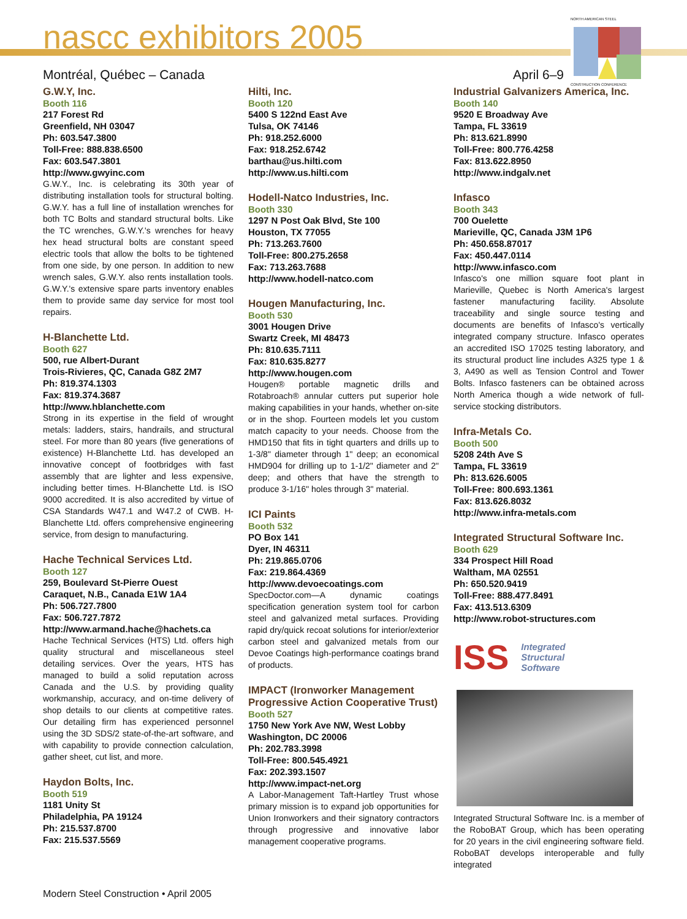nascc exhibitors 2005
Montréal, Québec – Canada April 6–9
NORTH AMERICAN STEEL
CONSTRUCTION CONFERENCE
G.W.Y, Inc.
Booth 116
217 Forest Rd
Greenfield, NH 03047
Ph: 603.547.3800
Toll-Free: 888.838.6500
Fax: 603.547.3801
http://www.gwyinc.com
G.W.Y., Inc. is celebrating its 30th year of distributing installation tools for structural bolting. G.W.Y. has a full line of installation wrenches for both TC Bolts and standard structural bolts. Like the TC wrenches, G.W.Y.'s wrenches for heavy hex head structural bolts are constant speed electric tools that allow the bolts to be tightened from one side, by one person. In addition to new wrench sales, G.W.Y. also rents installation tools. G.W.Y.'s extensive spare parts inventory enables them to provide same day service for most tool repairs.
H-Blanchette Ltd.
Booth 627
500, rue Albert-Durant
Trois-Rivieres, QC, Canada G8Z 2M7
Ph: 819.374.1303
Fax: 819.374.3687
http://www.hblanchette.com
Strong in its expertise in the field of wrought metals: ladders, stairs, handrails, and structural steel. For more than 80 years (five generations of existence) H-Blanchette Ltd. has developed an innovative concept of footbridges with fast assembly that are lighter and less expensive, including better times. H-Blanchette Ltd. is ISO 9000 accredited. It is also accredited by virtue of CSA Standards W47.1 and W47.2 of CWB. H-Blanchette Ltd. offers comprehensive engineering service, from design to manufacturing.
Hache Technical Services Ltd.
Booth 127
259, Boulevard St-Pierre Ouest
Caraquet, N.B., Canada E1W 1A4
Ph: 506.727.7800
Fax: 506.727.7872
http://www.armand.hache@hachets.ca
Hache Technical Services (HTS) Ltd. offers high quality structural and miscellaneous steel detailing services. Over the years, HTS has managed to build a solid reputation across Canada and the U.S. by providing quality workmanship, accuracy, and on-time delivery of shop details to our clients at competitive rates. Our detailing firm has experienced personnel using the 3D SDS/2 state-of-the-art software, and with capability to provide connection calculation, gather sheet, cut list, and more.
Haydon Bolts, Inc.
Booth 519
1181 Unity St
Philadelphia, PA 19124
Ph: 215.537.8700
Fax: 215.537.5569
Hilti, Inc.
Booth 120
5400 S 122nd East Ave
Tulsa, OK 74146
Ph: 918.252.6000
Fax: 918.252.6742
barthau@us.hilti.com
http://www.us.hilti.com
Hodell-Natco Industries, Inc.
Booth 330
1297 N Post Oak Blvd, Ste 100
Houston, TX 77055
Ph: 713.263.7600
Toll-Free: 800.275.2658
Fax: 713.263.7688
http://www.hodell-natco.com
Hougen Manufacturing, Inc.
Booth 530
3001 Hougen Drive
Swartz Creek, MI 48473
Ph: 810.635.7111
Fax: 810.635.8277
http://www.hougen.com
Hougen® portable magnetic drills and Rotabroach® annular cutters put superior hole making capabilities in your hands, whether on-site or in the shop. Fourteen models let you custom match capacity to your needs. Choose from the HMD150 that fits in tight quarters and drills up to 1-3/8" diameter through 1" deep; an economical HMD904 for drilling up to 1-1/2" diameter and 2" deep; and others that have the strength to produce 3-1/16" holes through 3" material.
ICI Paints
Booth 532
PO Box 141
Dyer, IN 46311
Ph: 219.865.0706
Fax: 219.864.4369
http://www.devoecoatings.com
SpecDoctor.com—A dynamic coatings specification generation system tool for carbon steel and galvanized metal surfaces. Providing rapid dry/quick recoat solutions for interior/exterior carbon steel and galvanized metals from our Devoe Coatings high-performance coatings brand of products.
IMPACT (Ironworker Management Progressive Action Cooperative Trust)
Booth 527
1750 New York Ave NW, West Lobby
Washington, DC 20006
Ph: 202.783.3998
Toll-Free: 800.545.4921
Fax: 202.393.1507
http://www.impact-net.org
A Labor-Management Taft-Hartley Trust whose primary mission is to expand job opportunities for Union Ironworkers and their signatory contractors through progressive and innovative labor management cooperative programs.
Industrial Galvanizers America, Inc.
Booth 140
9520 E Broadway Ave
Tampa, FL 33619
Ph: 813.621.8990
Toll-Free: 800.776.4258
Fax: 813.622.8950
http://www.indgalv.net
Infasco
Booth 343
700 Ouelette
Marieville, QC, Canada J3M 1P6
Ph: 450.658.87017
Fax: 450.447.0114
http://www.infasco.com
Infasco's one million square foot plant in Marieville, Quebec is North America's largest fastener manufacturing facility. Absolute traceability and single source testing and documents are benefits of Infasco's vertically integrated company structure. Infasco operates an accredited ISO 17025 testing laboratory, and its structural product line includes A325 type 1 & 3, A490 as well as Tension Control and Tower Bolts. Infasco fasteners can be obtained across North America though a wide network of full-service stocking distributors.
Infra-Metals Co.
Booth 500
5208 24th Ave S
Tampa, FL 33619
Ph: 813.626.6005
Toll-Free: 800.693.1361
Fax: 813.626.8032
http://www.infra-metals.com
Integrated Structural Software Inc.
Booth 629
334 Prospect Hill Road
Waltham, MA 02551
Ph: 650.520.9419
Toll-Free: 888.477.8491
Fax: 413.513.6309
http://www.robot-structures.com
ISS Integrated
Structural
Software
Integrated Structural Software Inc. is a member of the RoboBAT Group, which has been operating for 20 years in the civil engineering software field. RoboBAT develops interoperable and fully integrated
Modern Steel Construction • April 2005